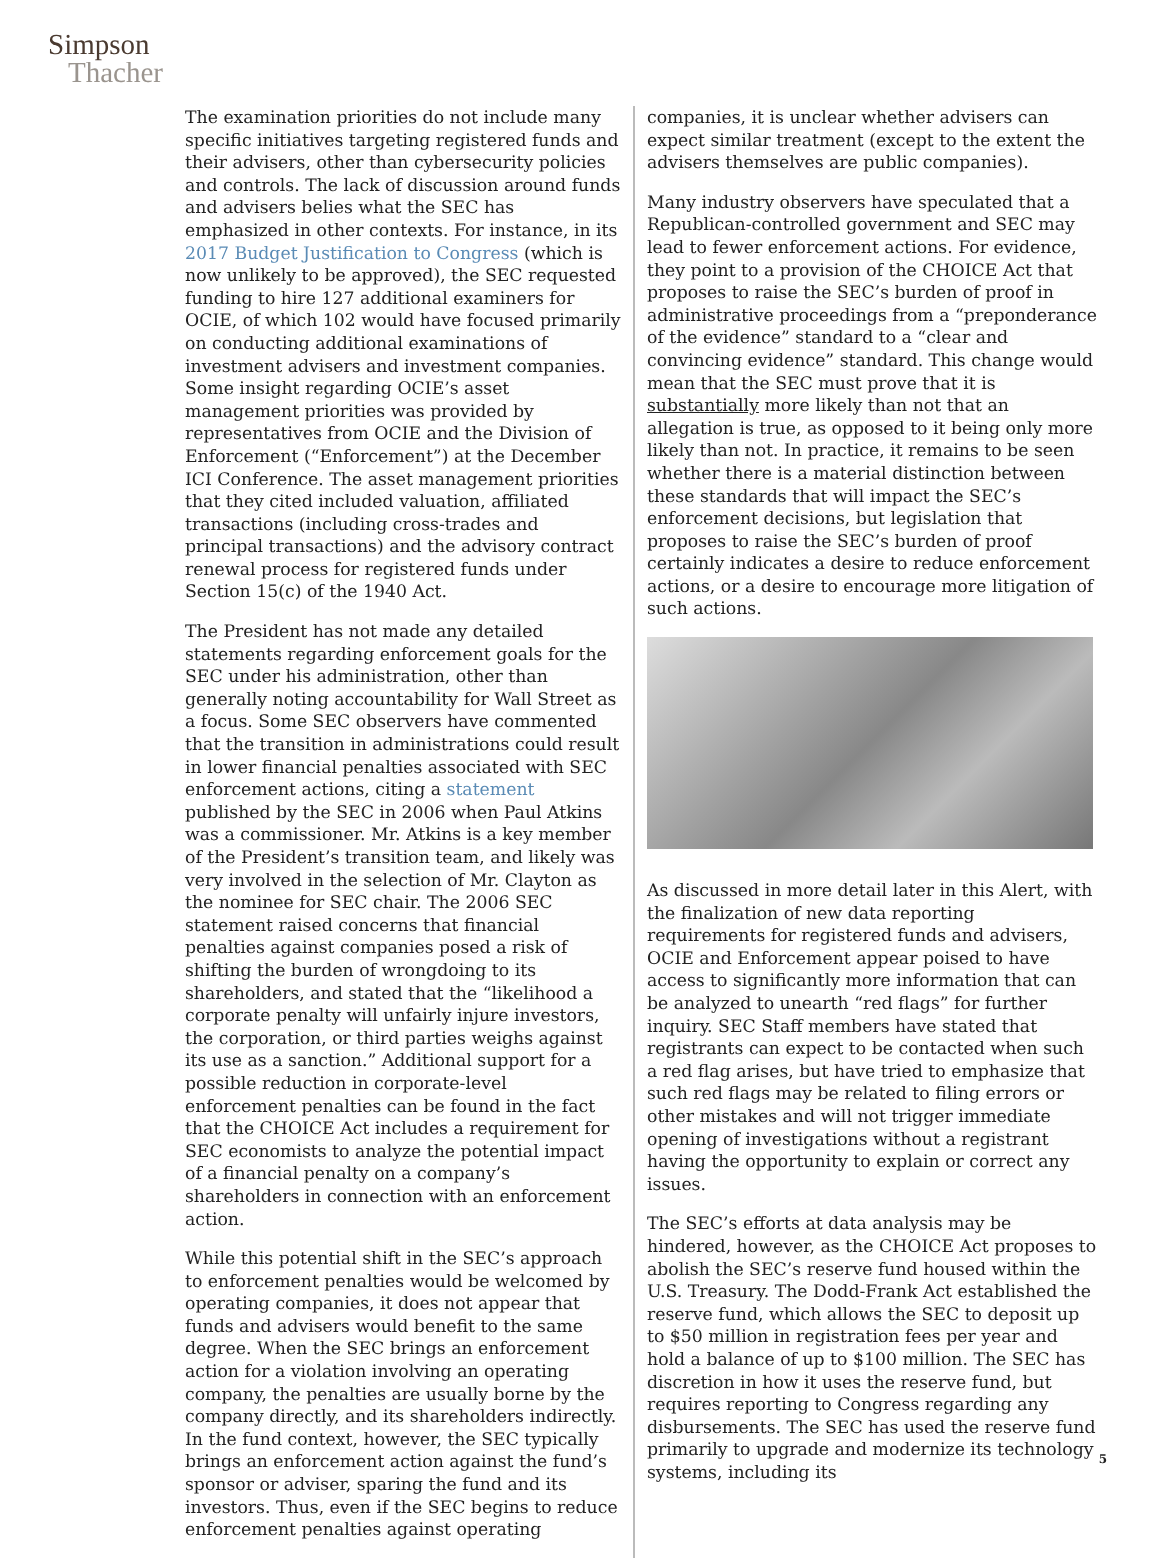Simpson
Thacher
The examination priorities do not include many specific initiatives targeting registered funds and their advisers, other than cybersecurity policies and controls. The lack of discussion around funds and advisers belies what the SEC has emphasized in other contexts. For instance, in its 2017 Budget Justification to Congress (which is now unlikely to be approved), the SEC requested funding to hire 127 additional examiners for OCIE, of which 102 would have focused primarily on conducting additional examinations of investment advisers and investment companies. Some insight regarding OCIE’s asset management priorities was provided by representatives from OCIE and the Division of Enforcement (“Enforcement”) at the December ICI Conference. The asset management priorities that they cited included valuation, affiliated transactions (including cross-trades and principal transactions) and the advisory contract renewal process for registered funds under Section 15(c) of the 1940 Act.
The President has not made any detailed statements regarding enforcement goals for the SEC under his administration, other than generally noting accountability for Wall Street as a focus. Some SEC observers have commented that the transition in administrations could result in lower financial penalties associated with SEC enforcement actions, citing a statement published by the SEC in 2006 when Paul Atkins was a commissioner. Mr. Atkins is a key member of the President’s transition team, and likely was very involved in the selection of Mr. Clayton as the nominee for SEC chair. The 2006 SEC statement raised concerns that financial penalties against companies posed a risk of shifting the burden of wrongdoing to its shareholders, and stated that the “likelihood a corporate penalty will unfairly injure investors, the corporation, or third parties weighs against its use as a sanction.” Additional support for a possible reduction in corporate-level enforcement penalties can be found in the fact that the CHOICE Act includes a requirement for SEC economists to analyze the potential impact of a financial penalty on a company’s shareholders in connection with an enforcement action.
While this potential shift in the SEC’s approach to enforcement penalties would be welcomed by operating companies, it does not appear that funds and advisers would benefit to the same degree. When the SEC brings an enforcement action for a violation involving an operating company, the penalties are usually borne by the company directly, and its shareholders indirectly. In the fund context, however, the SEC typically brings an enforcement action against the fund’s sponsor or adviser, sparing the fund and its investors. Thus, even if the SEC begins to reduce enforcement penalties against operating
companies, it is unclear whether advisers can expect similar treatment (except to the extent the advisers themselves are public companies).
Many industry observers have speculated that a Republican-controlled government and SEC may lead to fewer enforcement actions. For evidence, they point to a provision of the CHOICE Act that proposes to raise the SEC’s burden of proof in administrative proceedings from a “preponderance of the evidence” standard to a “clear and convincing evidence” standard. This change would mean that the SEC must prove that it is substantially more likely than not that an allegation is true, as opposed to it being only more likely than not. In practice, it remains to be seen whether there is a material distinction between these standards that will impact the SEC’s enforcement decisions, but legislation that proposes to raise the SEC’s burden of proof certainly indicates a desire to reduce enforcement actions, or a desire to encourage more litigation of such actions.
As discussed in more detail later in this Alert, with the finalization of new data reporting requirements for registered funds and advisers, OCIE and Enforcement appear poised to have access to significantly more information that can be analyzed to unearth “red flags” for further inquiry. SEC Staff members have stated that registrants can expect to be contacted when such a red flag arises, but have tried to emphasize that such red flags may be related to filing errors or other mistakes and will not trigger immediate opening of investigations without a registrant having the opportunity to explain or correct any issues.
The SEC’s efforts at data analysis may be hindered, however, as the CHOICE Act proposes to abolish the SEC’s reserve fund housed within the U.S. Treasury. The Dodd-Frank Act established the reserve fund, which allows the SEC to deposit up to $50 million in registration fees per year and hold a balance of up to $100 million. The SEC has discretion in how it uses the reserve fund, but requires reporting to Congress regarding any disbursements. The SEC has used the reserve fund primarily to upgrade and modernize its technology systems, including its
5